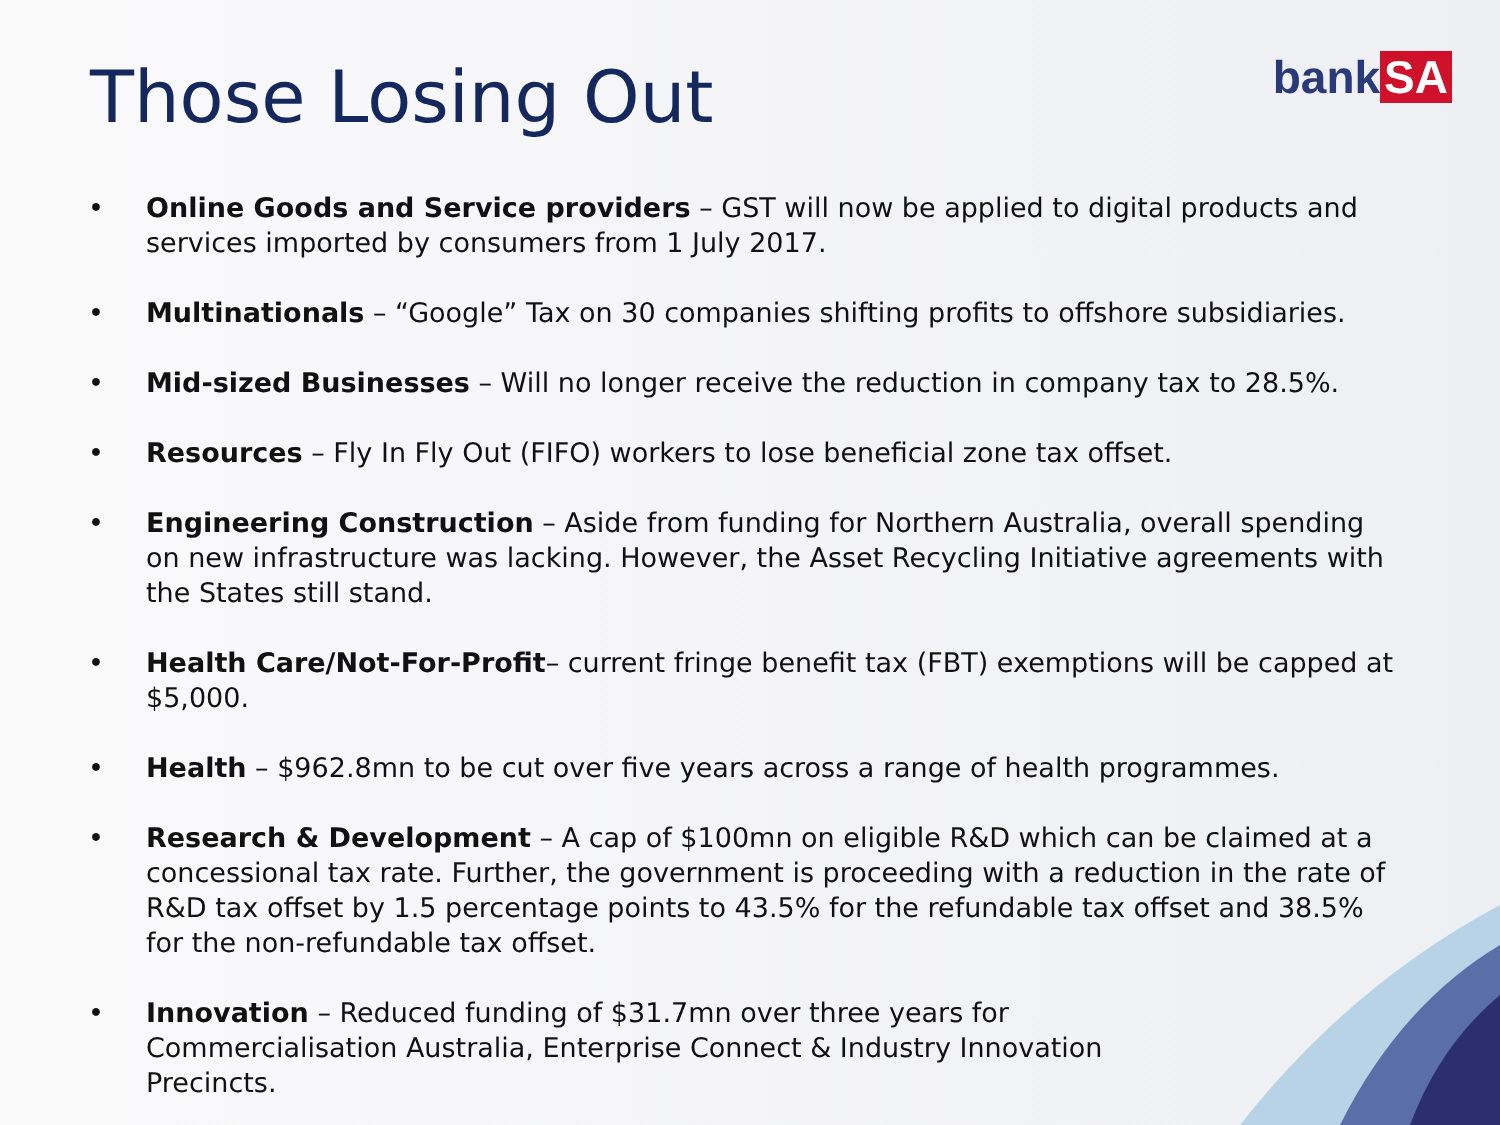Those Losing Out
bank SA
• Online Goods and Service providers – GST will now be applied to digital products and services imported by consumers from 1 July 2017.
• Multinationals – “Google” Tax on 30 companies shifting profits to offshore subsidiaries.
• Mid-sized Businesses – Will no longer receive the reduction in company tax to 28.5%.
• Resources – Fly In Fly Out (FIFO) workers to lose beneficial zone tax offset.
• Engineering Construction – Aside from funding for Northern Australia, overall spending on new infrastructure was lacking. However, the Asset Recycling Initiative agreements with the States still stand.
• Health Care/Not-For-Profit– current fringe benefit tax (FBT) exemptions will be capped at $5,000.
• Health – $962.8mn to be cut over five years across a range of health programmes.
• Research & Development – A cap of $100mn on eligible R&D which can be claimed at a concessional tax rate. Further, the government is proceeding with a reduction in the rate of R&D tax offset by 1.5 percentage points to 43.5% for the refundable tax offset and 38.5% for the non-refundable tax offset.
• Innovation – Reduced funding of $31.7mn over three years for Commercialisation Australia, Enterprise Connect & Industry Innovation Precincts.